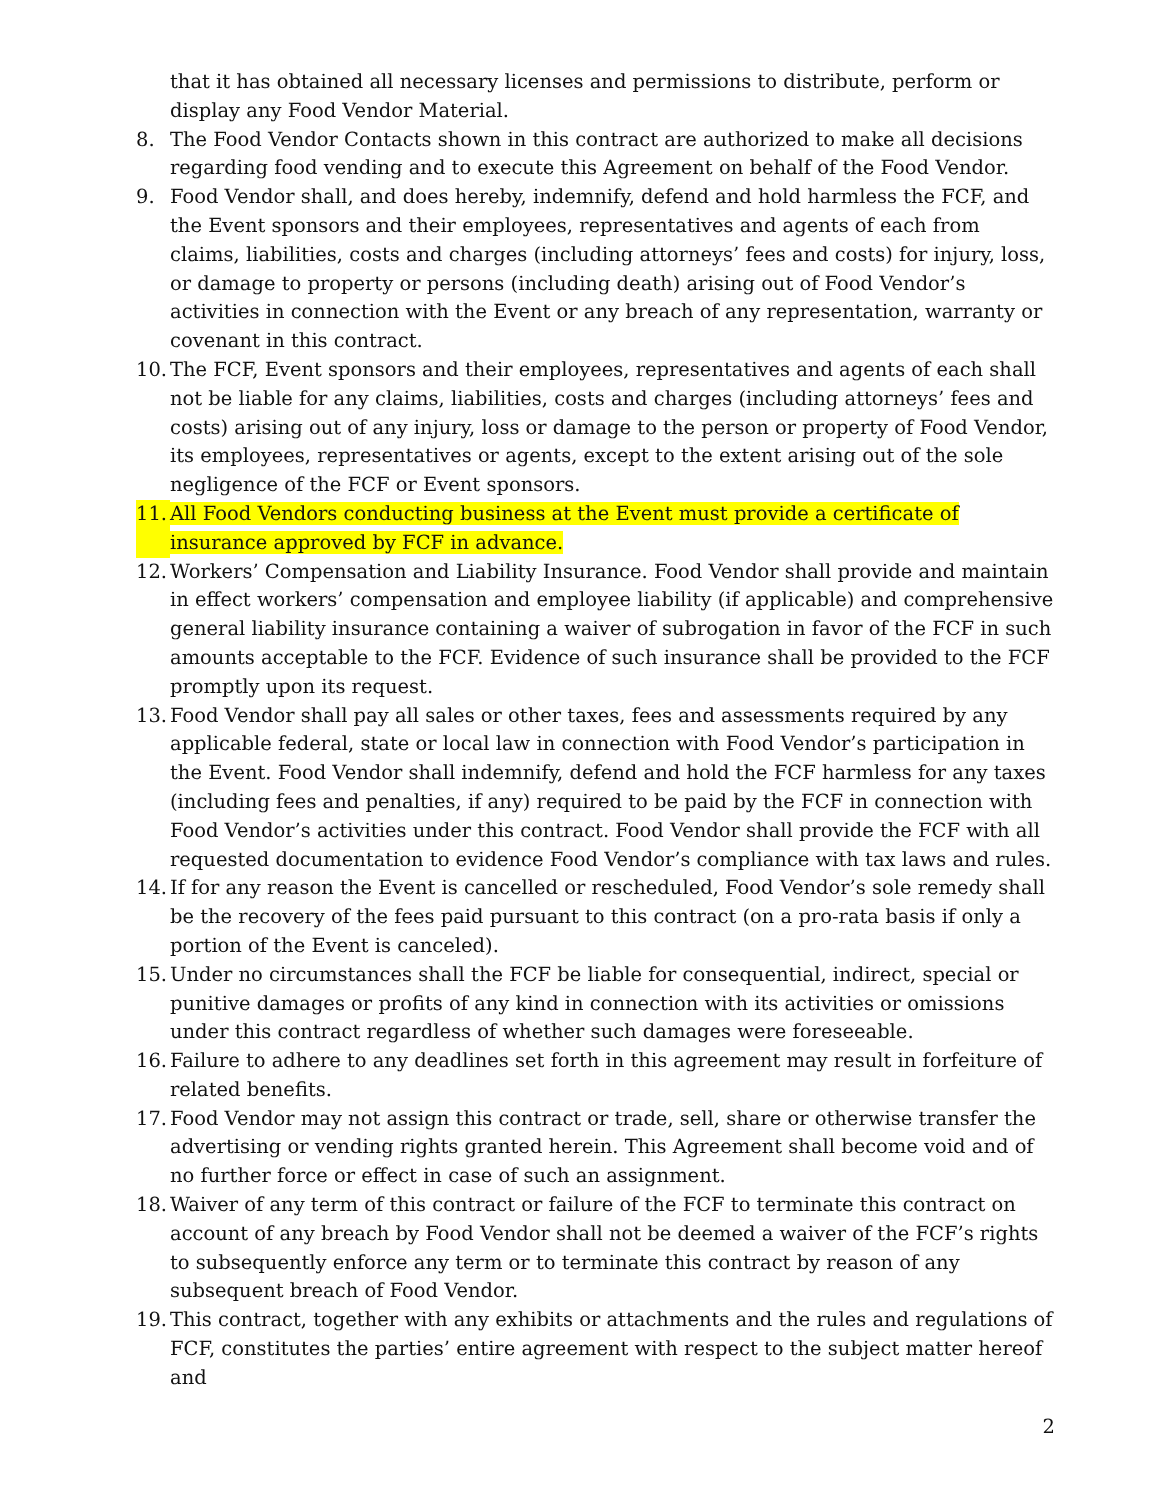that it has obtained all necessary licenses and permissions to distribute, perform or display any Food Vendor Material.
8. The Food Vendor Contacts shown in this contract are authorized to make all decisions regarding food vending and to execute this Agreement on behalf of the Food Vendor.
9. Food Vendor shall, and does hereby, indemnify, defend and hold harmless the FCF, and the Event sponsors and their employees, representatives and agents of each from claims, liabilities, costs and charges (including attorneys’ fees and costs) for injury, loss, or damage to property or persons (including death) arising out of Food Vendor’s activities in connection with the Event or any breach of any representation, warranty or covenant in this contract.
10. The FCF, Event sponsors and their employees, representatives and agents of each shall not be liable for any claims, liabilities, costs and charges (including attorneys’ fees and costs) arising out of any injury, loss or damage to the person or property of Food Vendor, its employees, representatives or agents, except to the extent arising out of the sole negligence of the FCF or Event sponsors.
11. All Food Vendors conducting business at the Event must provide a certificate of insurance approved by FCF in advance.
12. Workers’ Compensation and Liability Insurance. Food Vendor shall provide and maintain in effect workers’ compensation and employee liability (if applicable) and comprehensive general liability insurance containing a waiver of subrogation in favor of the FCF in such amounts acceptable to the FCF. Evidence of such insurance shall be provided to the FCF promptly upon its request.
13. Food Vendor shall pay all sales or other taxes, fees and assessments required by any applicable federal, state or local law in connection with Food Vendor’s participation in the Event. Food Vendor shall indemnify, defend and hold the FCF harmless for any taxes (including fees and penalties, if any) required to be paid by the FCF in connection with Food Vendor’s activities under this contract. Food Vendor shall provide the FCF with all requested documentation to evidence Food Vendor’s compliance with tax laws and rules.
14. If for any reason the Event is cancelled or rescheduled, Food Vendor’s sole remedy shall be the recovery of the fees paid pursuant to this contract (on a pro-rata basis if only a portion of the Event is canceled).
15. Under no circumstances shall the FCF be liable for consequential, indirect, special or punitive damages or profits of any kind in connection with its activities or omissions under this contract regardless of whether such damages were foreseeable.
16. Failure to adhere to any deadlines set forth in this agreement may result in forfeiture of related benefits.
17. Food Vendor may not assign this contract or trade, sell, share or otherwise transfer the advertising or vending rights granted herein. This Agreement shall become void and of no further force or effect in case of such an assignment.
18. Waiver of any term of this contract or failure of the FCF to terminate this contract on account of any breach by Food Vendor shall not be deemed a waiver of the FCF’s rights to subsequently enforce any term or to terminate this contract by reason of any subsequent breach of Food Vendor.
19. This contract, together with any exhibits or attachments and the rules and regulations of FCF, constitutes the parties’ entire agreement with respect to the subject matter hereof and
2